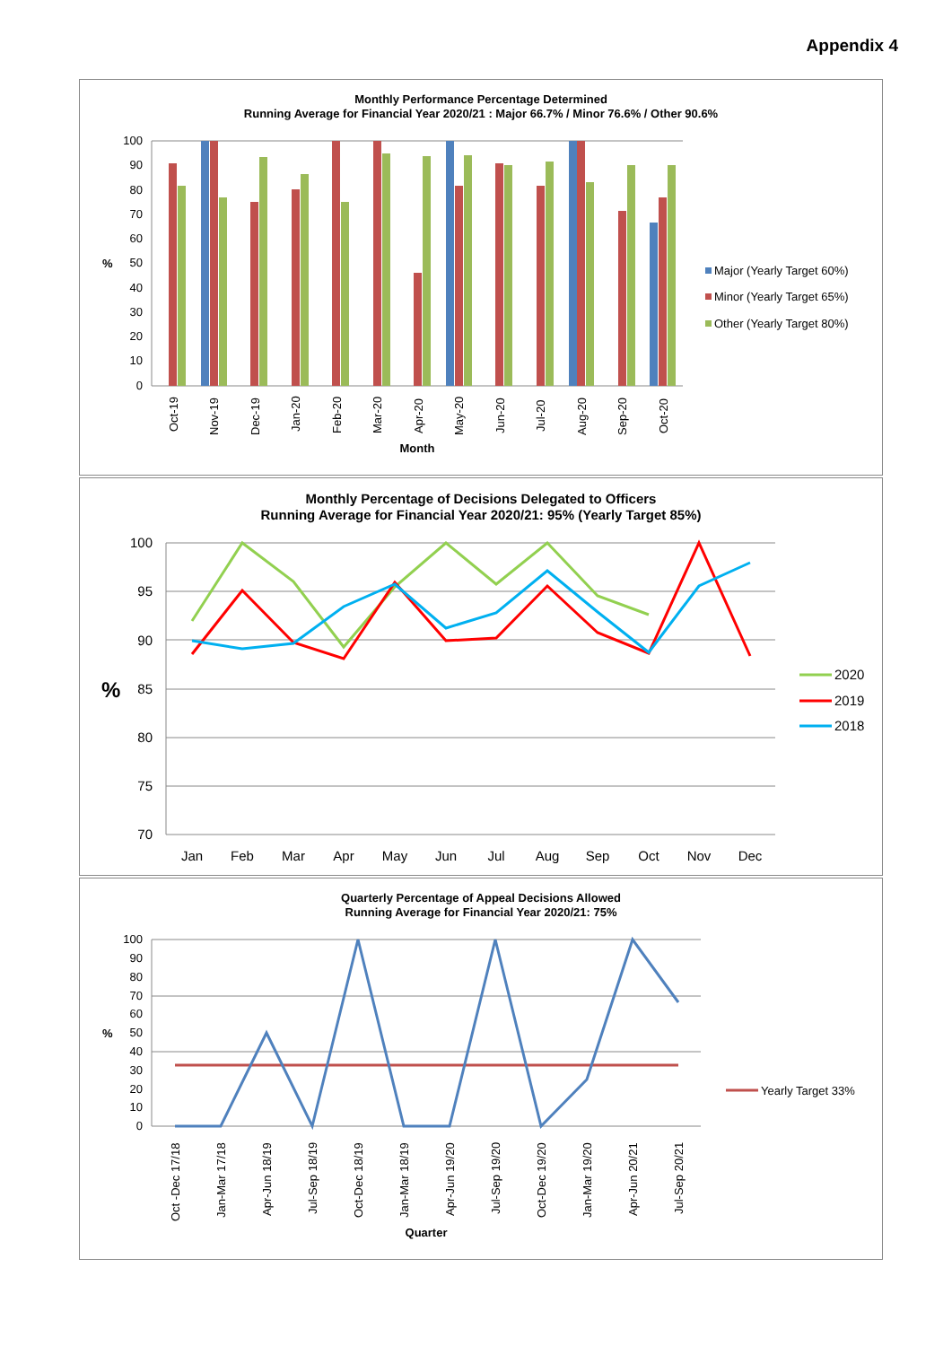Appendix 4
Monthly Performance Percentage Determined
Running Average for Financial Year 2020/21 : Major 66.7% / Minor 76.6% / Other 90.6%
100
90
80
70
60
50
40
30
20
10
0
%
Oct-19
Nov-19
Dec-19
Jan-20
Feb-20
Mar-20
Apr-20
May-20
Jun-20
Jul-20
Aug-20
Sep-20
Oct-20
Month
Major (Yearly Target 60%)
Minor (Yearly Target 65%)
Other (Yearly Target 80%)
Monthly Percentage of Decisions Delegated to Officers
Running Average for Financial Year 2020/21: 95% (Yearly Target 85%)
100
95
90
85
80
75
70
%
Jan
Feb
Mar
Apr
May
Jun
Jul
Aug
Sep
Oct
Nov
Dec
2020
2019
2018
Quarterly Percentage of Appeal Decisions Allowed
Running Average for Financial Year 2020/21: 75%
100
90
80
70
60
50
40
30
20
10
0
%
Oct -Dec 17/18
Jan-Mar 17/18
Apr-Jun 18/19
Jul-Sep 18/19
Oct-Dec 18/19
Jan-Mar 18/19
Apr-Jun 19/20
Jul-Sep 19/20
Oct-Dec 19/20
Jan-Mar 19/20
Apr-Jun 20/21
Jul-Sep 20/21
Quarter
Yearly Target 33%